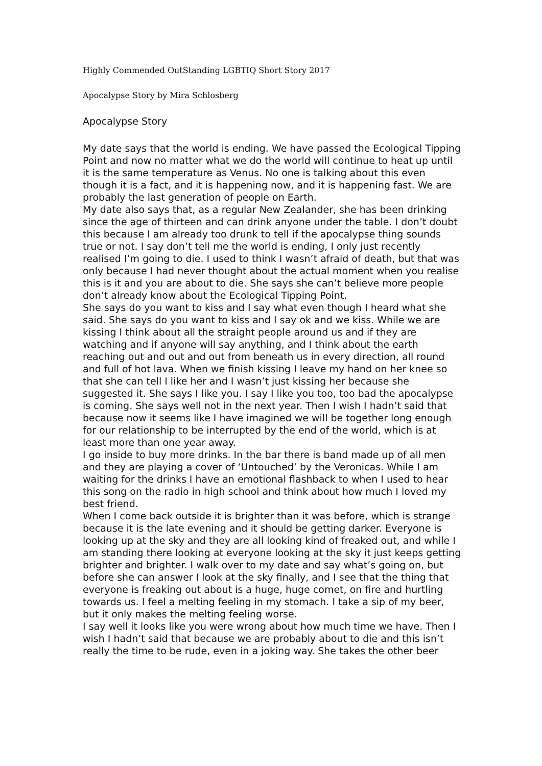Highly Commended OutStanding LGBTIQ Short Story 2017
Apocalypse Story by Mira Schlosberg
Apocalypse Story
My date says that the world is ending. We have passed the Ecological Tipping Point and now no matter what we do the world will continue to heat up until it is the same temperature as Venus. No one is talking about this even though it is a fact, and it is happening now, and it is happening fast. We are probably the last generation of people on Earth.
My date also says that, as a regular New Zealander, she has been drinking since the age of thirteen and can drink anyone under the table. I don’t doubt this because I am already too drunk to tell if the apocalypse thing sounds true or not. I say don’t tell me the world is ending, I only just recently realised I’m going to die. I used to think I wasn’t afraid of death, but that was only because I had never thought about the actual moment when you realise this is it and you are about to die. She says she can’t believe more people don’t already know about the Ecological Tipping Point.
She says do you want to kiss and I say what even though I heard what she said. She says do you want to kiss and I say ok and we kiss. While we are kissing I think about all the straight people around us and if they are watching and if anyone will say anything, and I think about the earth reaching out and out and out from beneath us in every direction, all round and full of hot lava. When we finish kissing I leave my hand on her knee so that she can tell I like her and I wasn’t just kissing her because she suggested it. She says I like you. I say I like you too, too bad the apocalypse is coming. She says well not in the next year. Then I wish I hadn’t said that because now it seems like I have imagined we will be together long enough for our relationship to be interrupted by the end of the world, which is at least more than one year away.
I go inside to buy more drinks. In the bar there is band made up of all men and they are playing a cover of ‘Untouched’ by the Veronicas. While I am waiting for the drinks I have an emotional flashback to when I used to hear this song on the radio in high school and think about how much I loved my best friend.
When I come back outside it is brighter than it was before, which is strange because it is the late evening and it should be getting darker. Everyone is looking up at the sky and they are all looking kind of freaked out, and while I am standing there looking at everyone looking at the sky it just keeps getting brighter and brighter. I walk over to my date and say what’s going on, but before she can answer I look at the sky finally, and I see that the thing that everyone is freaking out about is a huge, huge comet, on fire and hurtling towards us. I feel a melting feeling in my stomach. I take a sip of my beer, but it only makes the melting feeling worse.
I say well it looks like you were wrong about how much time we have. Then I wish I hadn’t said that because we are probably about to die and this isn’t really the time to be rude, even in a joking way. She takes the other beer